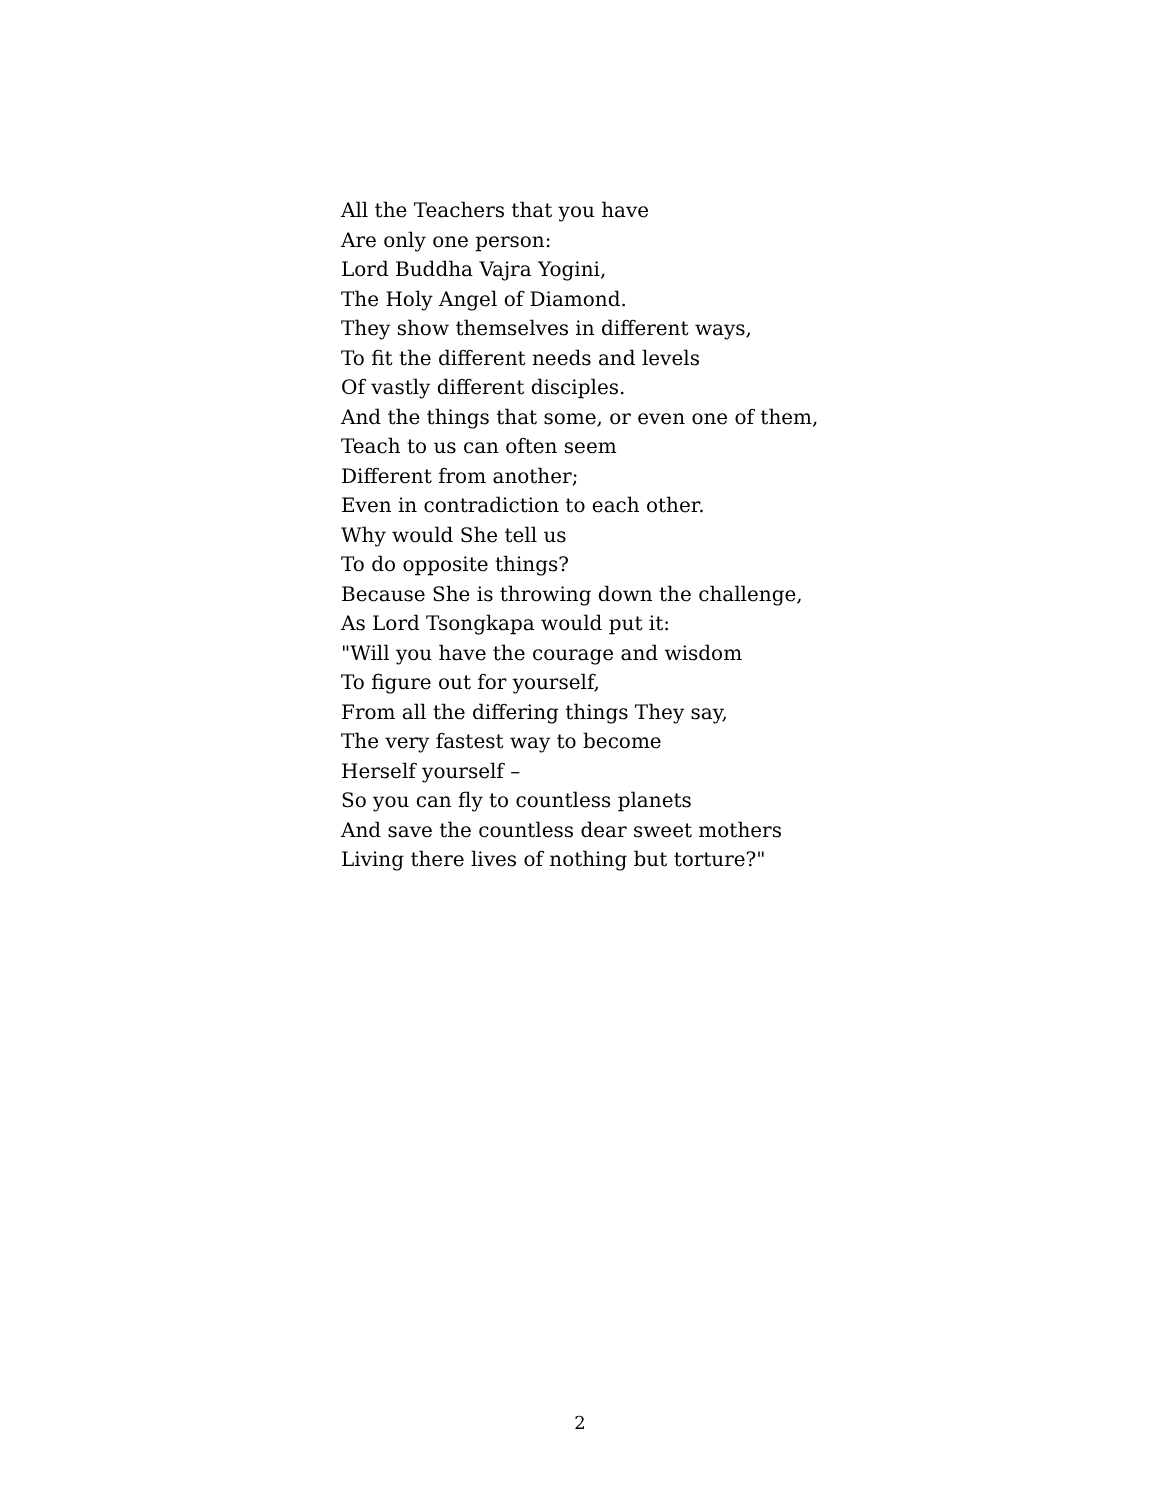All the Teachers that you have
Are only one person:
Lord Buddha Vajra Yogini,
The Holy Angel of Diamond.
They show themselves in different ways,
To fit the different needs and levels
Of vastly different disciples.
And the things that some, or even one of them,
Teach to us can often seem
Different from another;
Even in contradiction to each other.
Why would She tell us
To do opposite things?
Because She is throwing down the challenge,
As Lord Tsongkapa would put it:
"Will you have the courage and wisdom
To figure out for yourself,
From all the differing things They say,
The very fastest way to become
Herself yourself –
So you can fly to countless planets
And save the countless dear sweet mothers
Living there lives of nothing but torture?"
2